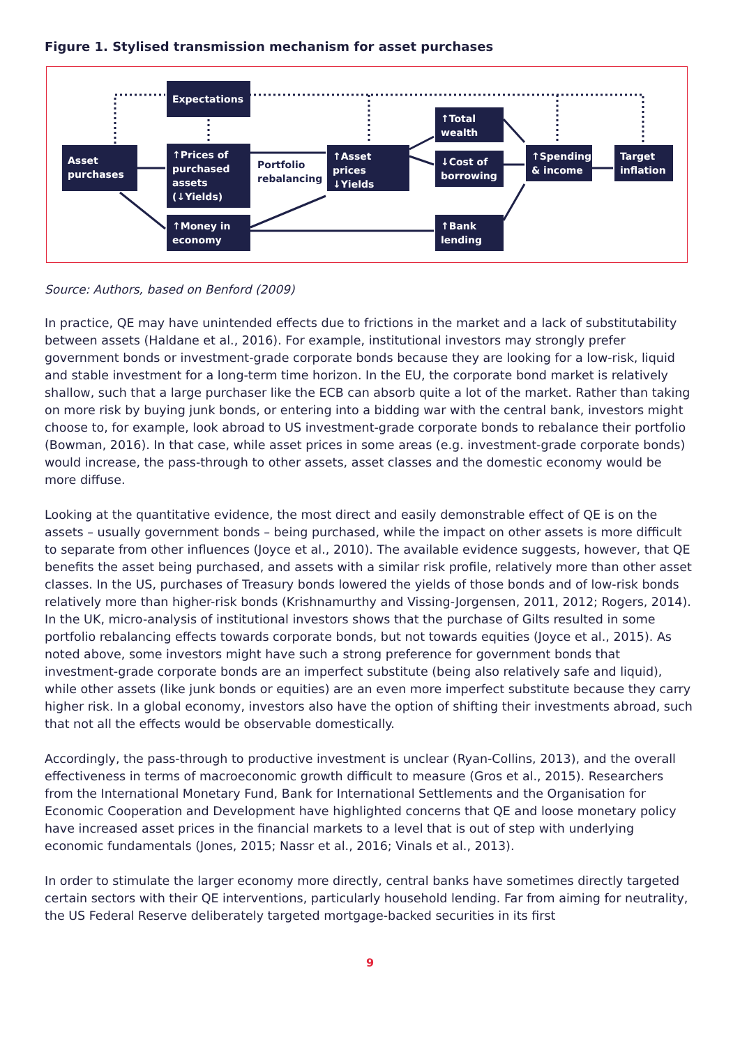Figure 1. Stylised transmission mechanism for asset purchases
Expectations
Asset purchases
↑Prices of purchased assets (↓Yields)
Portfolio
rebalancing
↑Asset prices
↓Yields
↑Total wealth
↓Cost of borrowing
↑Spending & income
Target inflation
↑Money in economy
↑Bank lending
Source: Authors, based on Benford (2009)
In practice, QE may have unintended effects due to frictions in the market and a lack of substitutability between assets (Haldane et al., 2016). For example, institutional investors may strongly prefer government bonds or investment-grade corporate bonds because they are looking for a low-risk, liquid and stable investment for a long-term time horizon. In the EU, the corporate bond market is relatively shallow, such that a large purchaser like the ECB can absorb quite a lot of the market. Rather than taking on more risk by buying junk bonds, or entering into a bidding war with the central bank, investors might choose to, for example, look abroad to US investment-grade corporate bonds to rebalance their portfolio (Bowman, 2016). In that case, while asset prices in some areas (e.g. investment-grade corporate bonds) would increase, the pass-through to other assets, asset classes and the domestic economy would be more diffuse.
Looking at the quantitative evidence, the most direct and easily demonstrable effect of QE is on the assets – usually government bonds – being purchased, while the impact on other assets is more difficult to separate from other influences (Joyce et al., 2010). The available evidence suggests, however, that QE benefits the asset being purchased, and assets with a similar risk profile, relatively more than other asset classes. In the US, purchases of Treasury bonds lowered the yields of those bonds and of low-risk bonds relatively more than higher-risk bonds (Krishnamurthy and Vissing-Jorgensen, 2011, 2012; Rogers, 2014). In the UK, micro-analysis of institutional investors shows that the purchase of Gilts resulted in some portfolio rebalancing effects towards corporate bonds, but not towards equities (Joyce et al., 2015). As noted above, some investors might have such a strong preference for government bonds that investment-grade corporate bonds are an imperfect substitute (being also relatively safe and liquid), while other assets (like junk bonds or equities) are an even more imperfect substitute because they carry higher risk. In a global economy, investors also have the option of shifting their investments abroad, such that not all the effects would be observable domestically.
Accordingly, the pass-through to productive investment is unclear (Ryan-Collins, 2013), and the overall effectiveness in terms of macroeconomic growth difficult to measure (Gros et al., 2015). Researchers from the International Monetary Fund, Bank for International Settlements and the Organisation for Economic Cooperation and Development have highlighted concerns that QE and loose monetary policy have increased asset prices in the financial markets to a level that is out of step with underlying economic fundamentals (Jones, 2015; Nassr et al., 2016; Vinals et al., 2013).
In order to stimulate the larger economy more directly, central banks have sometimes directly targeted certain sectors with their QE interventions, particularly household lending. Far from aiming for neutrality, the US Federal Reserve deliberately targeted mortgage-backed securities in its first
9